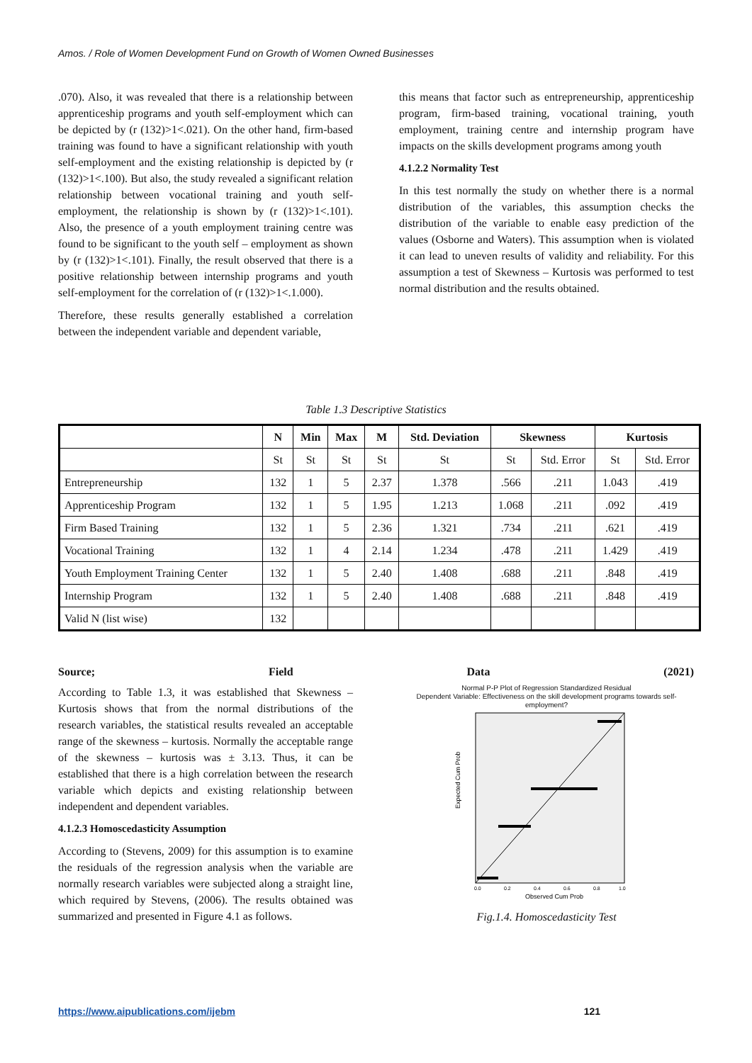Amos. / Role of Women Development Fund on Growth of Women Owned Businesses
.070). Also, it was revealed that there is a relationship between apprenticeship programs and youth self-employment which can be depicted by (r (132)>1<.021). On the other hand, firm-based training was found to have a significant relationship with youth self-employment and the existing relationship is depicted by (r (132)>1<.100). But also, the study revealed a significant relation relationship between vocational training and youth self-employment, the relationship is shown by (r (132)>1<.101). Also, the presence of a youth employment training centre was found to be significant to the youth self – employment as shown by (r (132)>1<.101). Finally, the result observed that there is a positive relationship between internship programs and youth self-employment for the correlation of (r (132)>1<.1.000).
Therefore, these results generally established a correlation between the independent variable and dependent variable,
this means that factor such as entrepreneurship, apprenticeship program, firm-based training, vocational training, youth employment, training centre and internship program have impacts on the skills development programs among youth
4.1.2.2 Normality Test
In this test normally the study on whether there is a normal distribution of the variables, this assumption checks the distribution of the variable to enable easy prediction of the values (Osborne and Waters). This assumption when is violated it can lead to uneven results of validity and reliability. For this assumption a test of Skewness – Kurtosis was performed to test normal distribution and the results obtained.
Table 1.3 Descriptive Statistics
| | N | Min | Max | M | Std. Deviation | Skewness | | Kurtosis | |
| --- | --- | --- | --- | --- | --- | --- | --- | --- | --- |
| | St | St | St | St | St | St | Std. Error | St | Std. Error |
| Entrepreneurship | 132 | 1 | 5 | 2.37 | 1.378 | .566 | .211 | 1.043 | .419 |
| Apprenticeship Program | 132 | 1 | 5 | 1.95 | 1.213 | 1.068 | .211 | .092 | .419 |
| Firm Based Training | 132 | 1 | 5 | 2.36 | 1.321 | .734 | .211 | .621 | .419 |
| Vocational Training | 132 | 1 | 4 | 2.14 | 1.234 | .478 | .211 | 1.429 | .419 |
| Youth Employment Training Center | 132 | 1 | 5 | 2.40 | 1.408 | .688 | .211 | .848 | .419 |
| Internship Program | 132 | 1 | 5 | 2.40 | 1.408 | .688 | .211 | .848 | .419 |
| Valid N (list wise) | 132 | | | | | | | | |
Source; Field Data (2021)
According to Table 1.3, it was established that Skewness – Kurtosis shows that from the normal distributions of the research variables, the statistical results revealed an acceptable range of the skewness – kurtosis. Normally the acceptable range of the skewness – kurtosis was ± 3.13. Thus, it can be established that there is a high correlation between the research variable which depicts and existing relationship between independent and dependent variables.
4.1.2.3 Homoscedasticity Assumption
According to (Stevens, 2009) for this assumption is to examine the residuals of the regression analysis when the variable are normally research variables were subjected along a straight line, which required by Stevens, (2006). The results obtained was summarized and presented in Figure 4.1 as follows.
Normal P-P Plot of Regression Standardized Residual
Dependent Variable: Effectiveness on the skill development programs towards self-employment?
Expected Cum Prob
0.0
0.2
0.4
0.6
0.8
1.0
Observed Cum Prob
Fig.1.4. Homoscedasticity Test
https://www.aipublications.com/ijebm 121